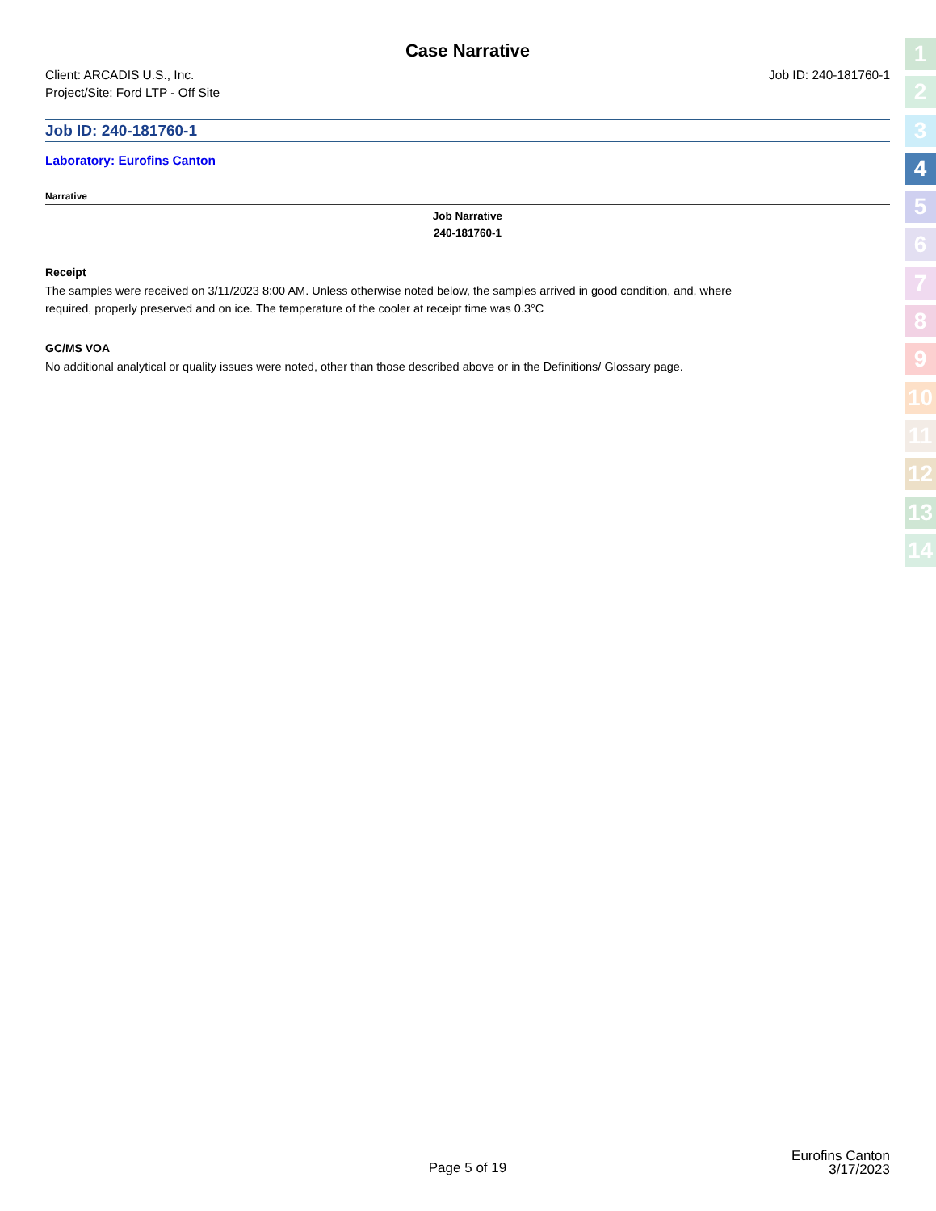Case Narrative
Client: ARCADIS U.S., Inc.
Project/Site: Ford LTP - Off Site
Job ID: 240-181760-1
Job ID: 240-181760-1
Laboratory: Eurofins Canton
Narrative
Job Narrative
240-181760-1
Receipt
The samples were received on 3/11/2023 8:00 AM. Unless otherwise noted below, the samples arrived in good condition, and, where
required, properly preserved and on ice. The temperature of the cooler at receipt time was 0.3°C
GC/MS VOA
No additional analytical or quality issues were noted, other than those described above or in the Definitions/ Glossary page.
1
2
3
4
5
6
7
8
9
10
11
12
13
14
Page 5 of 19
Eurofins Canton
3/17/2023